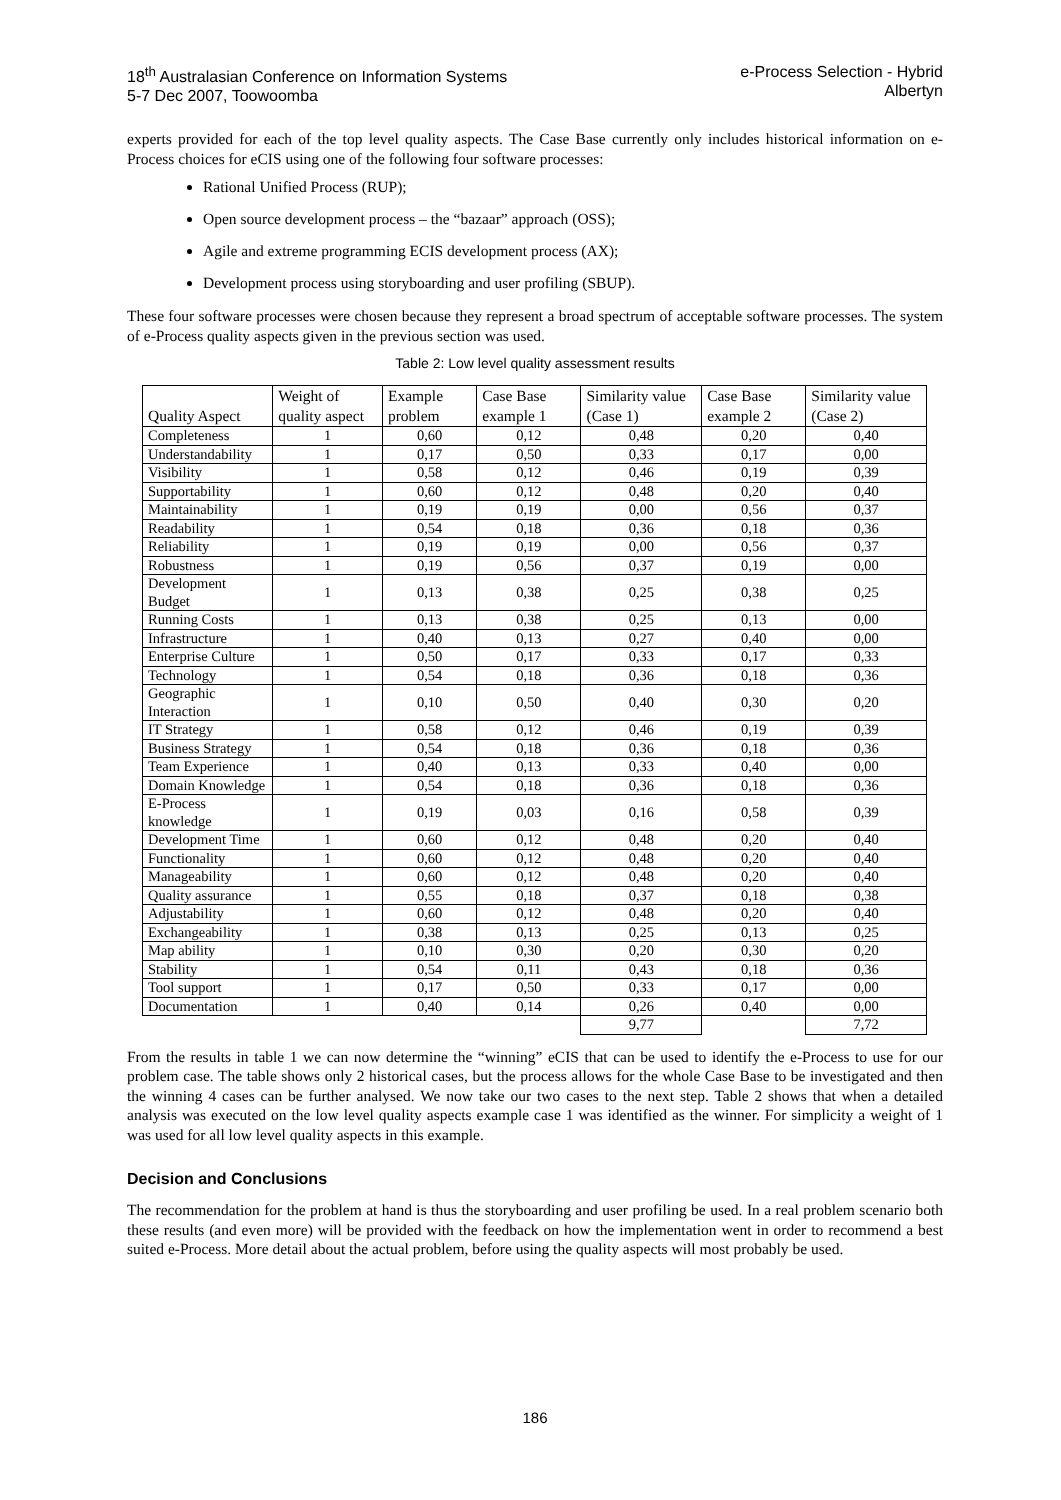18<sup>th</sup> Australasian Conference on Information Systems
5-7 Dec 2007, Toowoomba
e-Process Selection - Hybrid
Albertyn
experts provided for each of the top level quality aspects. The Case Base currently only includes historical information on e-Process choices for eCIS using one of the following four software processes:
Rational Unified Process (RUP);
Open source development process – the “bazaar” approach (OSS);
Agile and extreme programming ECIS development process (AX);
Development process using storyboarding and user profiling (SBUP).
These four software processes were chosen because they represent a broad spectrum of acceptable software processes. The system of e-Process quality aspects given in the previous section was used.
Table 2: Low level quality assessment results
| Quality Aspect | Weight of quality aspect | Example problem | Case Base example 1 | Similarity value (Case 1) | Case Base example 2 | Similarity value (Case 2) |
| --- | --- | --- | --- | --- | --- | --- |
| Completeness | 1 | 0,60 | 0,12 | 0,48 | 0,20 | 0,40 |
| Understandability | 1 | 0,17 | 0,50 | 0,33 | 0,17 | 0,00 |
| Visibility | 1 | 0,58 | 0,12 | 0,46 | 0,19 | 0,39 |
| Supportability | 1 | 0,60 | 0,12 | 0,48 | 0,20 | 0,40 |
| Maintainability | 1 | 0,19 | 0,19 | 0,00 | 0,56 | 0,37 |
| Readability | 1 | 0,54 | 0,18 | 0,36 | 0,18 | 0,36 |
| Reliability | 1 | 0,19 | 0,19 | 0,00 | 0,56 | 0,37 |
| Robustness | 1 | 0,19 | 0,56 | 0,37 | 0,19 | 0,00 |
| Development Budget | 1 | 0,13 | 0,38 | 0,25 | 0,38 | 0,25 |
| Running Costs | 1 | 0,13 | 0,38 | 0,25 | 0,13 | 0,00 |
| Infrastructure | 1 | 0,40 | 0,13 | 0,27 | 0,40 | 0,00 |
| Enterprise Culture | 1 | 0,50 | 0,17 | 0,33 | 0,17 | 0,33 |
| Technology | 1 | 0,54 | 0,18 | 0,36 | 0,18 | 0,36 |
| Geographic Interaction | 1 | 0,10 | 0,50 | 0,40 | 0,30 | 0,20 |
| IT Strategy | 1 | 0,58 | 0,12 | 0,46 | 0,19 | 0,39 |
| Business Strategy | 1 | 0,54 | 0,18 | 0,36 | 0,18 | 0,36 |
| Team Experience | 1 | 0,40 | 0,13 | 0,33 | 0,40 | 0,00 |
| Domain Knowledge | 1 | 0,54 | 0,18 | 0,36 | 0,18 | 0,36 |
| E-Process knowledge | 1 | 0,19 | 0,03 | 0,16 | 0,58 | 0,39 |
| Development Time | 1 | 0,60 | 0,12 | 0,48 | 0,20 | 0,40 |
| Functionality | 1 | 0,60 | 0,12 | 0,48 | 0,20 | 0,40 |
| Manageability | 1 | 0,60 | 0,12 | 0,48 | 0,20 | 0,40 |
| Quality assurance | 1 | 0,55 | 0,18 | 0,37 | 0,18 | 0,38 |
| Adjustability | 1 | 0,60 | 0,12 | 0,48 | 0,20 | 0,40 |
| Exchangeability | 1 | 0,38 | 0,13 | 0,25 | 0,13 | 0,25 |
| Map ability | 1 | 0,10 | 0,30 | 0,20 | 0,30 | 0,20 |
| Stability | 1 | 0,54 | 0,11 | 0,43 | 0,18 | 0,36 |
| Tool support | 1 | 0,17 | 0,50 | 0,33 | 0,17 | 0,00 |
| Documentation | 1 | 0,40 | 0,14 | 0,26 | 0,40 | 0,00 |
| | | | | 9,77 | | 7,72 |
From the results in table 1 we can now determine the “winning” eCIS that can be used to identify the e-Process to use for our problem case. The table shows only 2 historical cases, but the process allows for the whole Case Base to be investigated and then the winning 4 cases can be further analysed. We now take our two cases to the next step. Table 2 shows that when a detailed analysis was executed on the low level quality aspects example case 1 was identified as the winner. For simplicity a weight of 1 was used for all low level quality aspects in this example.
Decision and Conclusions
The recommendation for the problem at hand is thus the storyboarding and user profiling be used. In a real problem scenario both these results (and even more) will be provided with the feedback on how the implementation went in order to recommend a best suited e-Process. More detail about the actual problem, before using the quality aspects will most probably be used.
186